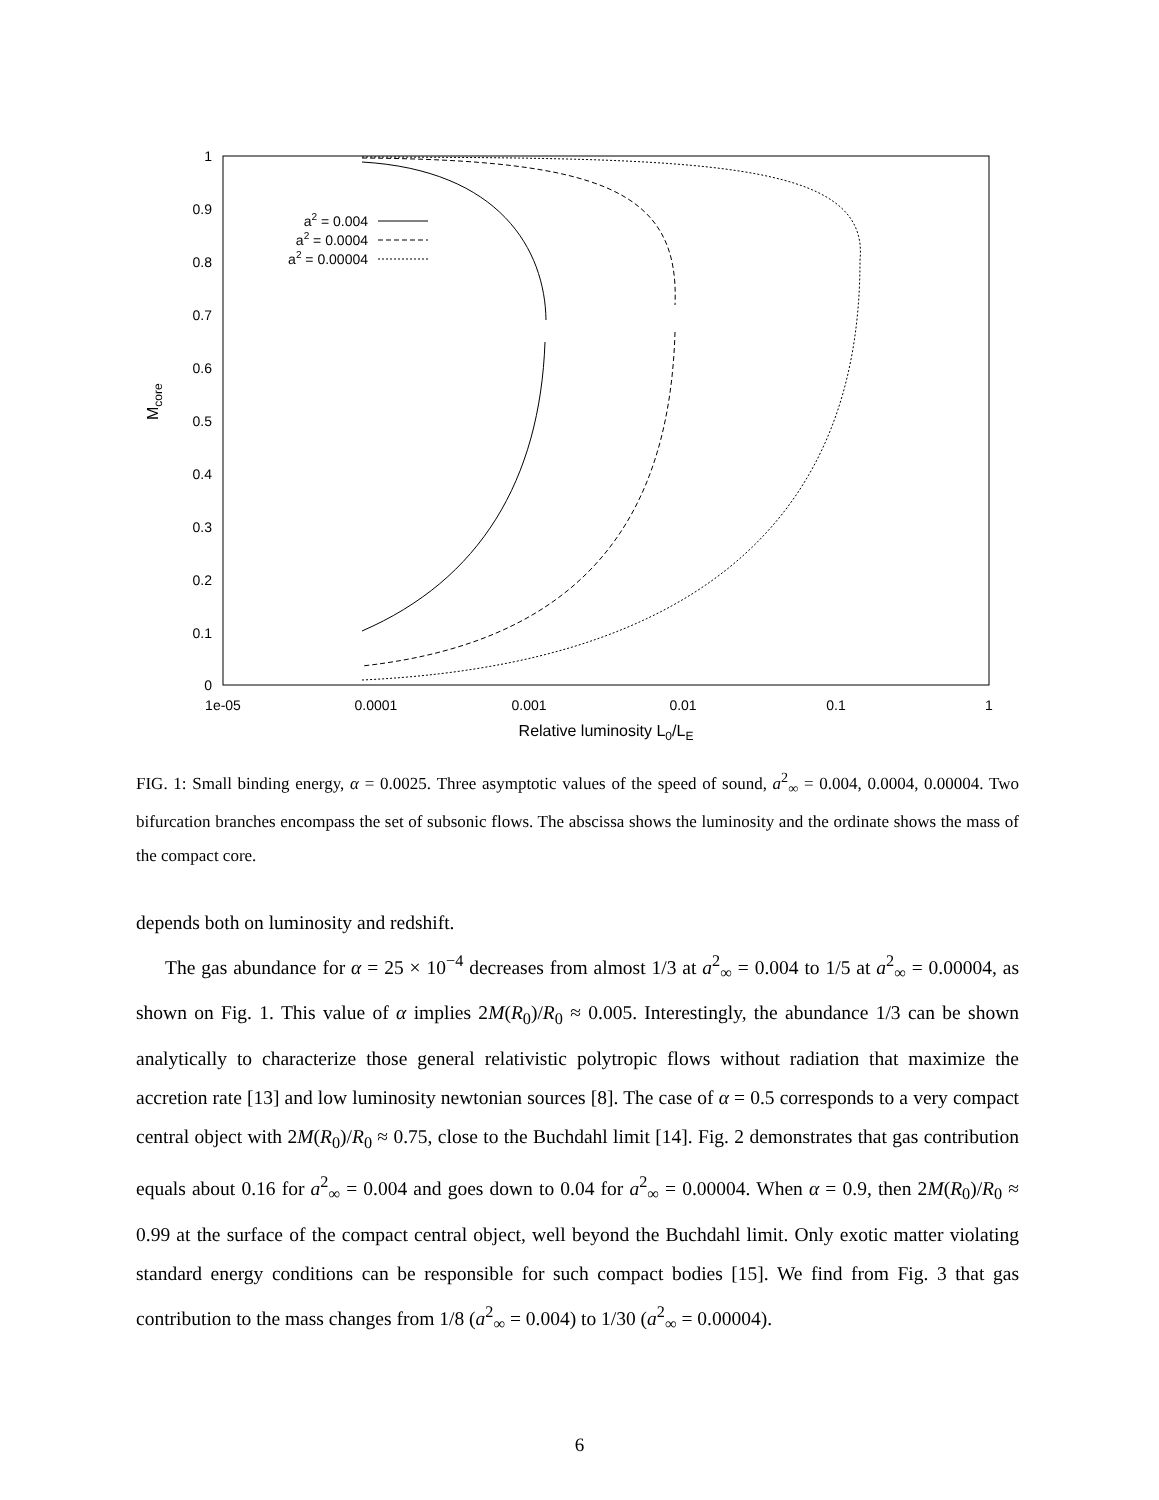1
0.9
0.8
0.7
0.6
0.5
0.4
0.3
0.2
0.1
0
1e-05
0.0001
0.001
0.01
0.1
1
Relative luminosity L0/LE
Mcore
a2 = 0.004
a2 = 0.0004
a2 = 0.00004
FIG. 1: Small binding energy, α = 0.0025. Three asymptotic values of the speed of sound, a<sup>2</sup><sub>∞</sub> = 0.004, 0.0004, 0.00004. Two bifurcation branches encompass the set of subsonic flows. The abscissa shows the luminosity and the ordinate shows the mass of the compact core.
depends both on luminosity and redshift.
The gas abundance for α = 25 × 10<sup>−4</sup> decreases from almost 1/3 at a<sup>2</sup><sub>∞</sub> = 0.004 to 1/5 at a<sup>2</sup><sub>∞</sub> = 0.00004, as shown on Fig. 1. This value of α implies 2M(R<sub>0</sub>)/R<sub>0</sub> ≈ 0.005. Interestingly, the abundance 1/3 can be shown analytically to characterize those general relativistic polytropic flows without radiation that maximize the accretion rate [13] and low luminosity newtonian sources [8]. The case of α = 0.5 corresponds to a very compact central object with 2M(R<sub>0</sub>)/R<sub>0</sub> ≈ 0.75, close to the Buchdahl limit [14]. Fig. 2 demonstrates that gas contribution equals about 0.16 for a<sup>2</sup><sub>∞</sub> = 0.004 and goes down to 0.04 for a<sup>2</sup><sub>∞</sub> = 0.00004. When α = 0.9, then 2M(R<sub>0</sub>)/R<sub>0</sub> ≈ 0.99 at the surface of the compact central object, well beyond the Buchdahl limit. Only exotic matter violating standard energy conditions can be responsible for such compact bodies [15]. We find from Fig. 3 that gas contribution to the mass changes from 1/8 (a<sup>2</sup><sub>∞</sub> = 0.004) to 1/30 (a<sup>2</sup><sub>∞</sub> = 0.00004).
6